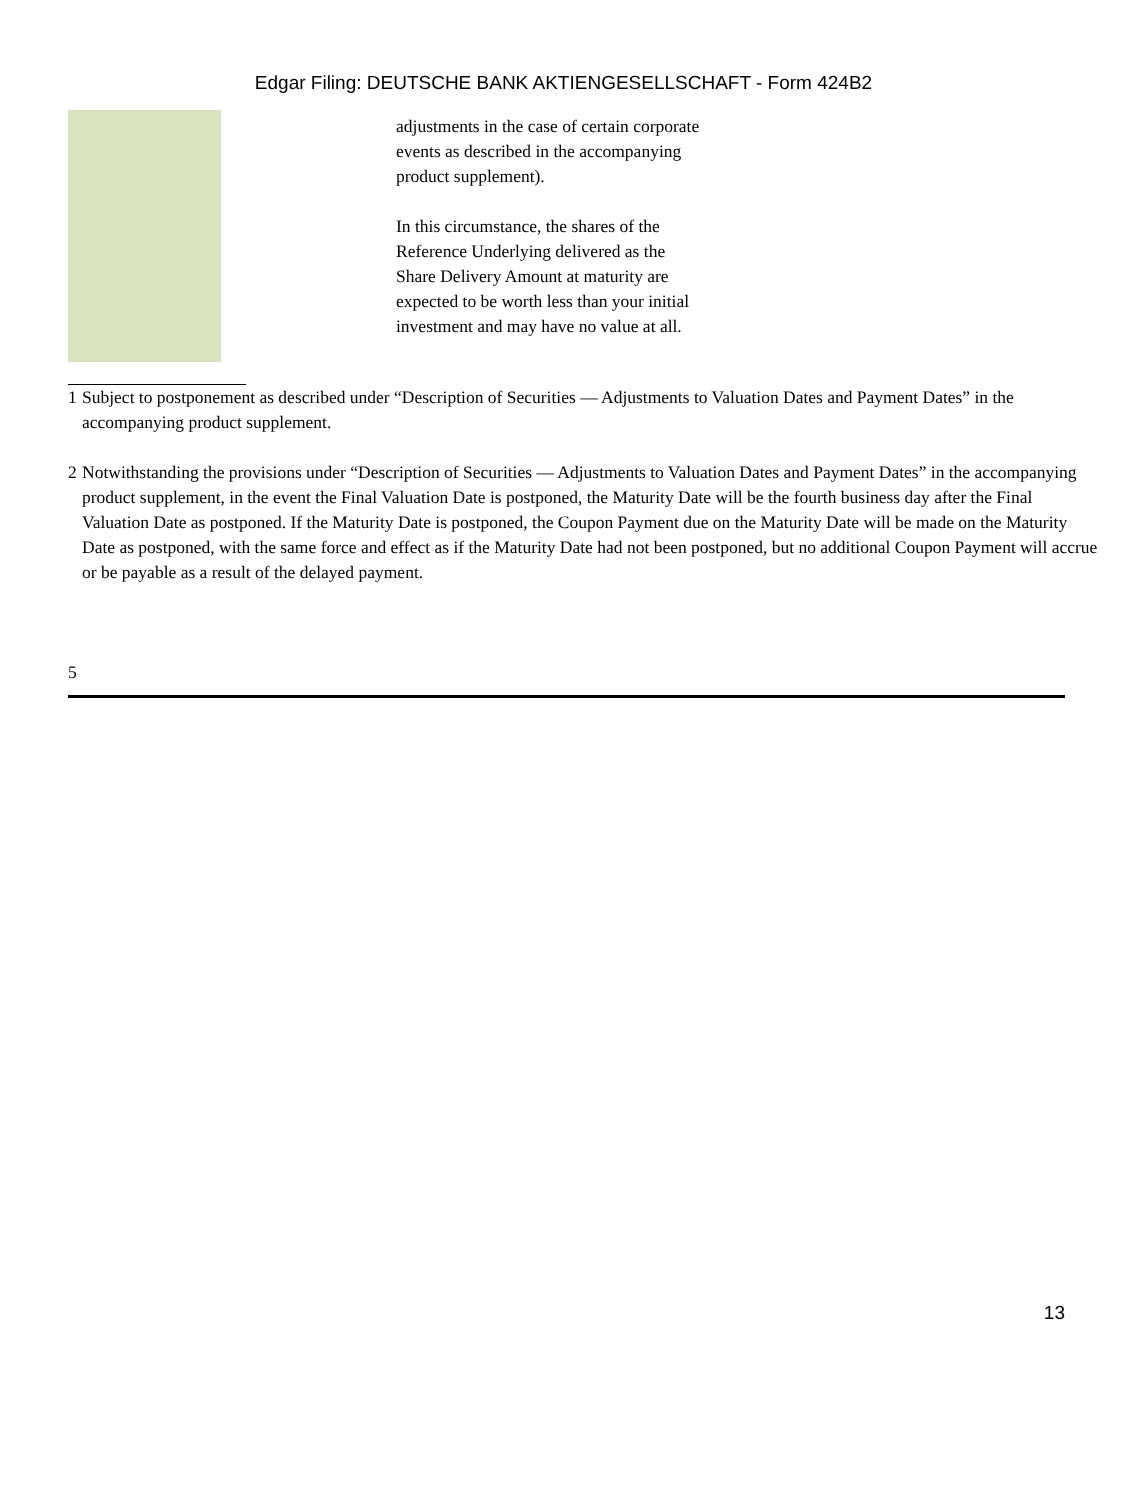Edgar Filing: DEUTSCHE BANK AKTIENGESELLSCHAFT - Form 424B2
adjustments in the case of certain corporate events as described in the accompanying product supplement).
In this circumstance, the shares of the Reference Underlying delivered as the Share Delivery Amount at maturity are expected to be worth less than your initial investment and may have no value at all.
1 Subject to postponement as described under “Description of Securities — Adjustments to Valuation Dates and Payment Dates” in the accompanying product supplement.
2 Notwithstanding the provisions under “Description of Securities — Adjustments to Valuation Dates and Payment Dates” in the accompanying product supplement, in the event the Final Valuation Date is postponed, the Maturity Date will be the fourth business day after the Final Valuation Date as postponed. If the Maturity Date is postponed, the Coupon Payment due on the Maturity Date will be made on the Maturity Date as postponed, with the same force and effect as if the Maturity Date had not been postponed, but no additional Coupon Payment will accrue or be payable as a result of the delayed payment.
5
13